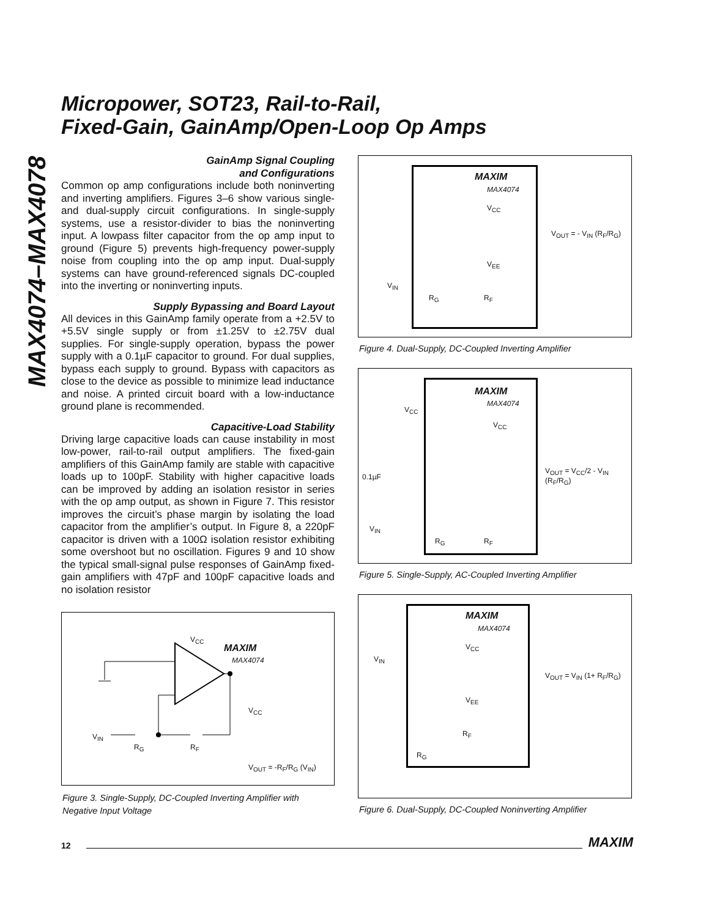MAX4074–MAX4078
Micropower, SOT23, Rail-to-Rail,
Fixed-Gain, GainAmp/Open-Loop Op Amps
GainAmp Signal Coupling
and Configurations
Common op amp configurations include both noninverting and inverting amplifiers. Figures 3–6 show various single- and dual-supply circuit configurations. In single-supply systems, use a resistor-divider to bias the noninverting input. A lowpass filter capacitor from the op amp input to ground (Figure 5) prevents high-frequency power-supply noise from coupling into the op amp input. Dual-supply systems can have ground-referenced signals DC-coupled into the inverting or noninverting inputs.
Supply Bypassing and Board Layout
All devices in this GainAmp family operate from a +2.5V to +5.5V single supply or from ±1.25V to ±2.75V dual supplies. For single-supply operation, bypass the power supply with a 0.1µF capacitor to ground. For dual supplies, bypass each supply to ground. Bypass with capacitors as close to the device as possible to minimize lead inductance and noise. A printed circuit board with a low-inductance ground plane is recommended.
Capacitive-Load Stability
Driving large capacitive loads can cause instability in most low-power, rail-to-rail output amplifiers. The fixed-gain amplifiers of this GainAmp family are stable with capacitive loads up to 100pF. Stability with higher capacitive loads can be improved by adding an isolation resistor in series with the op amp output, as shown in Figure 7. This resistor improves the circuit’s phase margin by isolating the load capacitor from the amplifier’s output. In Figure 8, a 220pF capacitor is driven with a 100Ω isolation resistor exhibiting some overshoot but no oscillation. Figures 9 and 10 show the typical small-signal pulse responses of GainAmp fixed-gain amplifiers with 47pF and 100pF capacitive loads and no isolation resistor
V<sub>CC</sub>
MAXIM
MAX4074
V<sub>CC</sub>
V<sub>IN</sub>
R<sub>G</sub> R<sub>F</sub>
V<sub>OUT</sub> = -R<sub>F</sub>/R<sub>G</sub> (V<sub>IN</sub>)
Figure 3. Single-Supply, DC-Coupled Inverting Amplifier with Negative Input Voltage
MAXIM
MAX4074
V<sub>CC</sub>
V<sub>EE</sub>
V<sub>IN</sub>
R<sub>G</sub> R<sub>F</sub>
V<sub>OUT</sub> = - V<sub>IN</sub> (R<sub>F</sub>/R<sub>G</sub>)
Figure 4. Dual-Supply, DC-Coupled Inverting Amplifier
MAXIM
MAX4074
V<sub>CC</sub>
V<sub>CC</sub>
0.1µF
V<sub>IN</sub>
R<sub>G</sub> R<sub>F</sub>
V<sub>OUT</sub> = V<sub>CC</sub>/2 - V<sub>IN</sub> (R<sub>F</sub>/R<sub>G</sub>)
Figure 5. Single-Supply, AC-Coupled Inverting Amplifier
MAXIM
MAX4074
V<sub>CC</sub>
V<sub>IN</sub>
V<sub>OUT</sub> = V<sub>IN</sub> (1+ R<sub>F</sub>/R<sub>G</sub>)
V<sub>EE</sub>
R<sub>F</sub>
R<sub>G</sub>
Figure 6. Dual-Supply, DC-Coupled Noninverting Amplifier
12 MAXIM